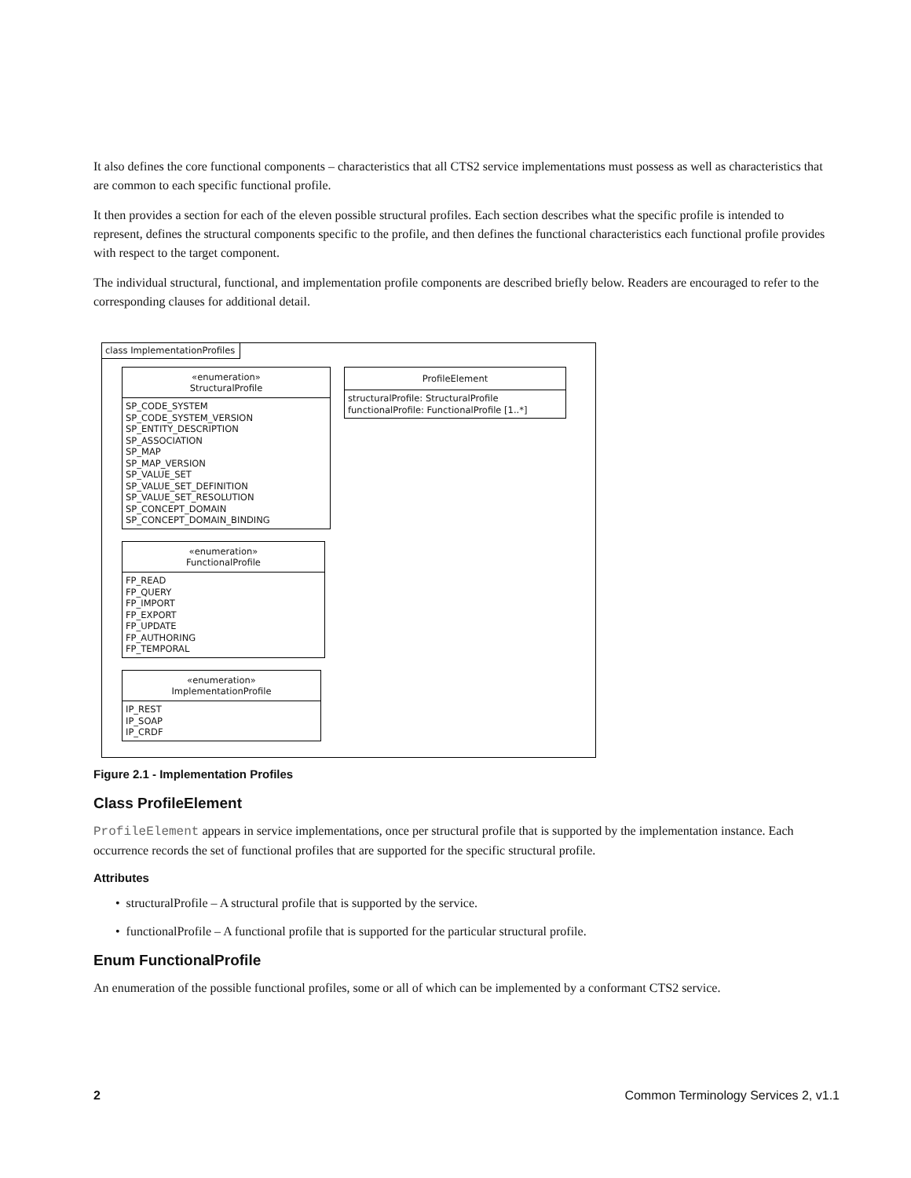It also defines the core functional components – characteristics that all CTS2 service implementations must possess as well as characteristics that are common to each specific functional profile.
It then provides a section for each of the eleven possible structural profiles. Each section describes what the specific profile is intended to represent, defines the structural components specific to the profile, and then defines the functional characteristics each functional profile provides with respect to the target component.
The individual structural, functional, and implementation profile components are described briefly below. Readers are encouraged to refer to the corresponding clauses for additional detail.
class ImplementationProfiles
«enumeration»
StructuralProfile
SP_CODE_SYSTEM
SP_CODE_SYSTEM_VERSION
SP_ENTITY_DESCRIPTION
SP_ASSOCIATION
SP_MAP
SP_MAP_VERSION
SP_VALUE_SET
SP_VALUE_SET_DEFINITION
SP_VALUE_SET_RESOLUTION
SP_CONCEPT_DOMAIN
SP_CONCEPT_DOMAIN_BINDING
ProfileElement
structuralProfile: StructuralProfile
functionalProfile: FunctionalProfile [1..*]
«enumeration»
FunctionalProfile
FP_READ
FP_QUERY
FP_IMPORT
FP_EXPORT
FP_UPDATE
FP_AUTHORING
FP_TEMPORAL
«enumeration»
ImplementationProfile
IP_REST
IP_SOAP
IP_CRDF
Figure 2.1 - Implementation Profiles
Class ProfileElement
ProfileElement appears in service implementations, once per structural profile that is supported by the implementation instance. Each occurrence records the set of functional profiles that are supported for the specific structural profile.
Attributes
• structuralProfile – A structural profile that is supported by the service.
• functionalProfile – A functional profile that is supported for the particular structural profile.
Enum FunctionalProfile
An enumeration of the possible functional profiles, some or all of which can be implemented by a conformant CTS2 service.
2 Common Terminology Services 2, v1.1